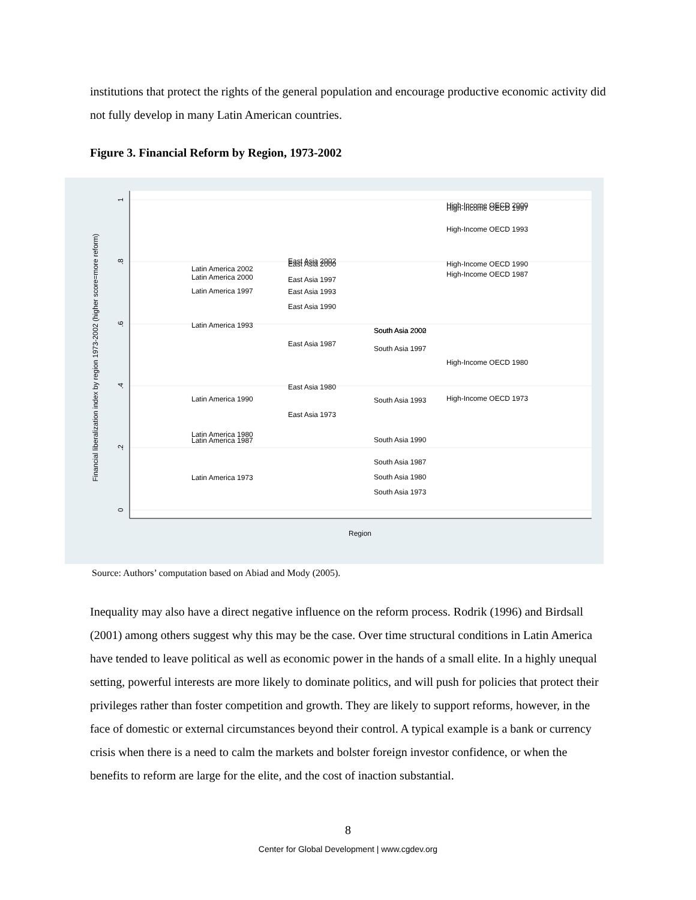institutions that protect the rights of the general population and encourage productive economic activity did not fully develop in many Latin American countries.
Figure 3. Financial Reform by Region, 1973-2002
Financial liberalization index by region 1973-2002 (higher score=more reform)
1
.8
.6
.4
.2
0
Region
Latin America 2002
Latin America 2000
Latin America 1997
Latin America 1993
Latin America 1990
Latin America 1980
Latin America 1987
Latin America 1973
East Asia 2002
East Asia 2000
East Asia 1997
East Asia 1993
East Asia 1990
East Asia 1987
East Asia 1980
East Asia 1973
South Asia 2000
South Asia 2002
South Asia 1997
South Asia 1993
South Asia 1990
South Asia 1987
South Asia 1980
South Asia 1973
High-Income OECD 2000
High-Income OECD 1997
High-Income OECD 1993
High-Income OECD 1990
High-Income OECD 1987
High-Income OECD 1980
High-Income OECD 1973
Source: Authors’ computation based on Abiad and Mody (2005).
Inequality may also have a direct negative influence on the reform process. Rodrik (1996) and Birdsall (2001) among others suggest why this may be the case. Over time structural conditions in Latin America have tended to leave political as well as economic power in the hands of a small elite. In a highly unequal setting, powerful interests are more likely to dominate politics, and will push for policies that protect their privileges rather than foster competition and growth. They are likely to support reforms, however, in the face of domestic or external circumstances beyond their control. A typical example is a bank or currency crisis when there is a need to calm the markets and bolster foreign investor confidence, or when the benefits to reform are large for the elite, and the cost of inaction substantial.
8
Center for Global Development | www.cgdev.org